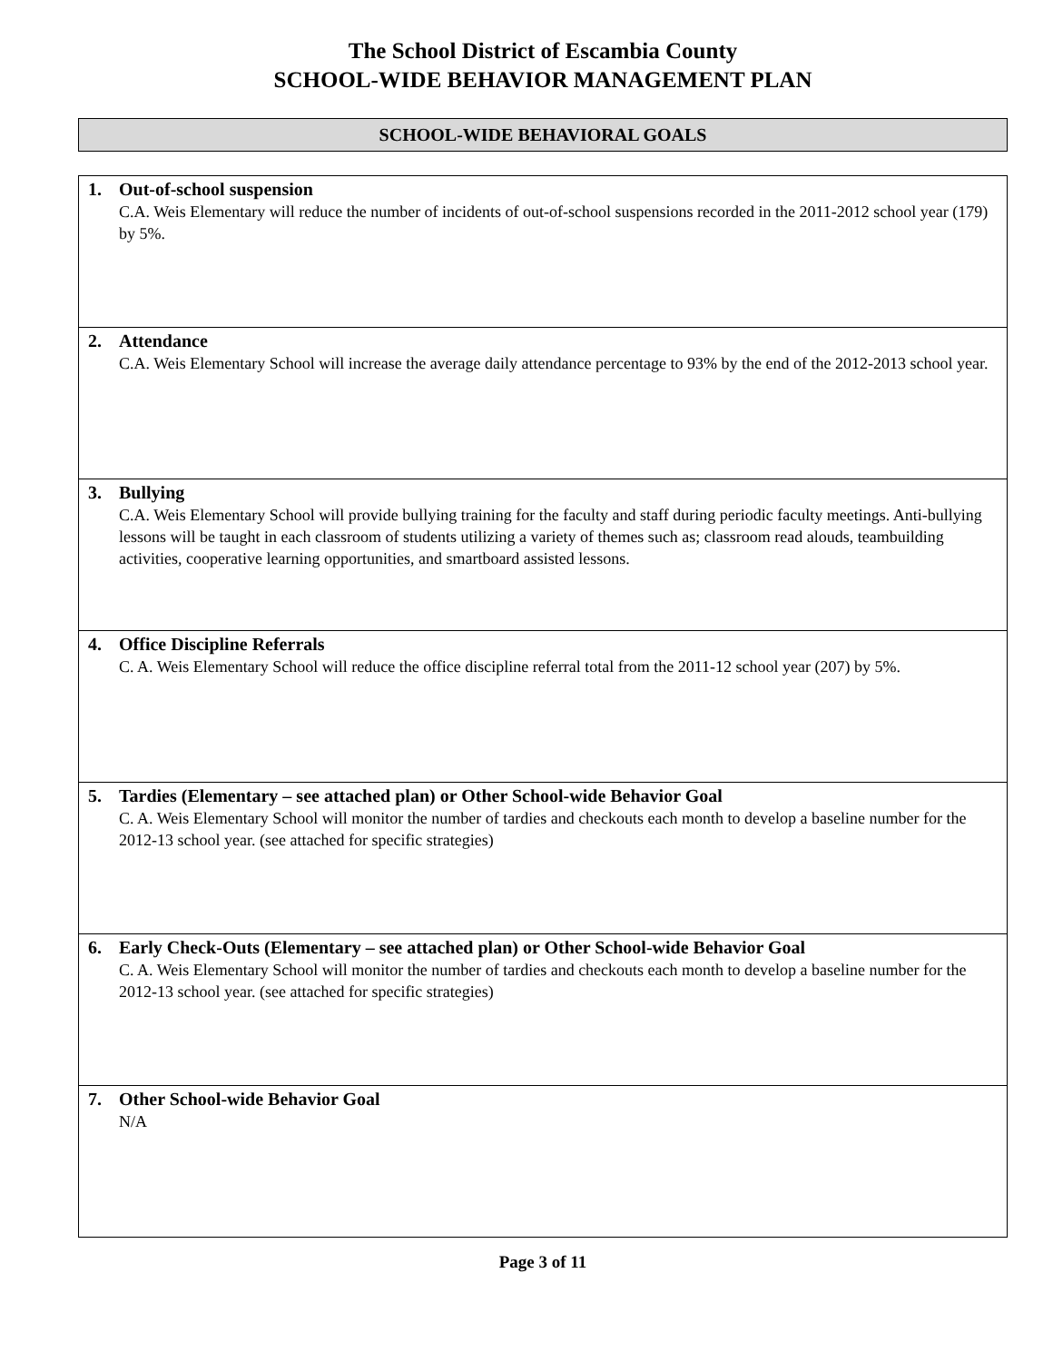The School District of Escambia County
SCHOOL-WIDE BEHAVIOR MANAGEMENT PLAN
SCHOOL-WIDE BEHAVIORAL GOALS
| 1. Out-of-school suspension C.A. Weis Elementary will reduce the number of incidents of out-of-school suspensions recorded in the 2011-2012 school year (179) by 5%. |
| 2. Attendance C.A. Weis Elementary School will increase the average daily attendance percentage to 93% by the end of the 2012-2013 school year. |
| 3. Bullying C.A. Weis Elementary School will provide bullying training for the faculty and staff during periodic faculty meetings. Anti-bullying lessons will be taught in each classroom of students utilizing a variety of themes such as; classroom read alouds, teambuilding activities, cooperative learning opportunities, and smartboard assisted lessons. |
| 4. Office Discipline Referrals C. A. Weis Elementary School will reduce the office discipline referral total from the 2011-12 school year (207) by 5%. |
| 5. Tardies (Elementary – see attached plan) or Other School-wide Behavior Goal C. A. Weis Elementary School will monitor the number of tardies and checkouts each month to develop a baseline number for the 2012-13 school year. (see attached for specific strategies) |
| 6. Early Check-Outs (Elementary – see attached plan) or Other School-wide Behavior Goal C. A. Weis Elementary School will monitor the number of tardies and checkouts each month to develop a baseline number for the 2012-13 school year. (see attached for specific strategies) |
| 7. Other School-wide Behavior Goal N/A |
Page 3 of 11